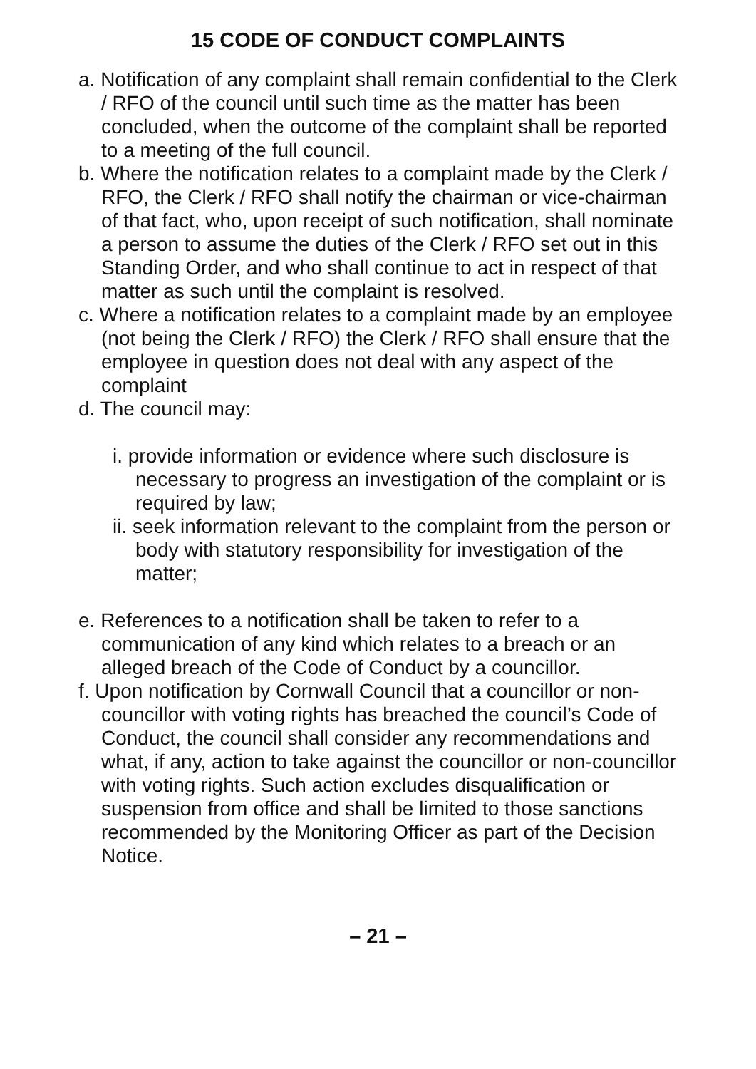15 CODE OF CONDUCT COMPLAINTS
a. Notification of any complaint shall remain confidential to the Clerk / RFO of the council until such time as the matter has been concluded, when the outcome of the complaint shall be reported to a meeting of the full council.
b. Where the notification relates to a complaint made by the Clerk / RFO, the Clerk / RFO shall notify the chairman or vice-chairman of that fact, who, upon receipt of such notification, shall nominate a person to assume the duties of the Clerk / RFO set out in this Standing Order, and who shall continue to act in respect of that matter as such until the complaint is resolved.
c. Where a notification relates to a complaint made by an employee (not being the Clerk / RFO) the Clerk / RFO shall ensure that the employee in question does not deal with any aspect of the complaint
d. The council may:
i. provide information or evidence where such disclosure is necessary to progress an investigation of the complaint or is required by law;
ii. seek information relevant to the complaint from the person or body with statutory responsibility for investigation of the matter;
e. References to a notification shall be taken to refer to a communication of any kind which relates to a breach or an alleged breach of the Code of Conduct by a councillor.
f. Upon notification by Cornwall Council that a councillor or non-councillor with voting rights has breached the council’s Code of Conduct, the council shall consider any recommendations and what, if any, action to take against the councillor or non-councillor with voting rights. Such action excludes disqualification or suspension from office and shall be limited to those sanctions recommended by the Monitoring Officer as part of the Decision Notice.
– 21 –